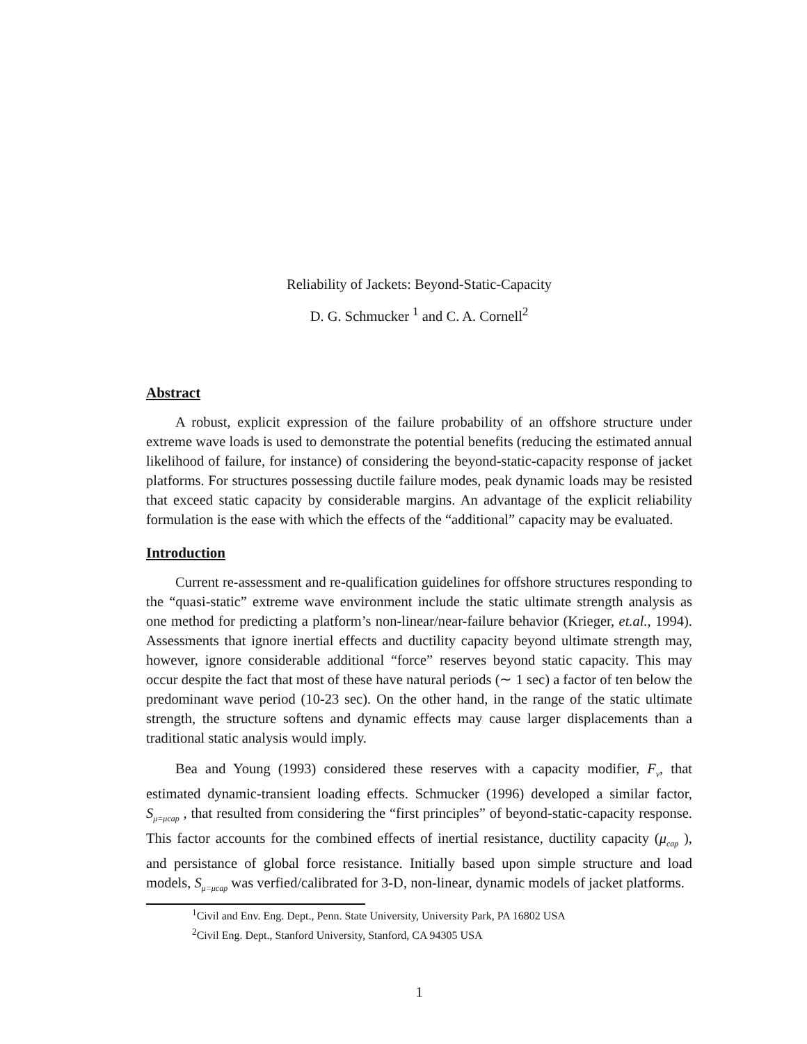Reliability of Jackets: Beyond-Static-Capacity
D. G. Schmucker <sup>1</sup> and C. A. Cornell<sup>2</sup>
Abstract
A robust, explicit expression of the failure probability of an offshore structure under extreme wave loads is used to demonstrate the potential benefits (reducing the estimated annual likelihood of failure, for instance) of considering the beyond-static-capacity response of jacket platforms. For structures possessing ductile failure modes, peak dynamic loads may be resisted that exceed static capacity by considerable margins. An advantage of the explicit reliability formulation is the ease with which the effects of the “additional” capacity may be evaluated.
Introduction
Current re-assessment and re-qualification guidelines for offshore structures responding to the “quasi-static” extreme wave environment include the static ultimate strength analysis as one method for predicting a platform’s non-linear/near-failure behavior (Krieger, et.al., 1994). Assessments that ignore inertial effects and ductility capacity beyond ultimate strength may, however, ignore considerable additional “force” reserves beyond static capacity. This may occur despite the fact that most of these have natural periods (∼ 1 sec) a factor of ten below the predominant wave period (10-23 sec). On the other hand, in the range of the static ultimate strength, the structure softens and dynamic effects may cause larger displacements than a traditional static analysis would imply.
Bea and Young (1993) considered these reserves with a capacity modifier, F<sub>ν</sub>, that estimated dynamic-transient loading effects. Schmucker (1996) developed a similar factor, S<sub>μ=μcap</sub> , that resulted from considering the “first principles” of beyond-static-capacity response. This factor accounts for the combined effects of inertial resistance, ductility capacity (μ<sub>cap</sub> ), and persistance of global force resistance. Initially based upon simple structure and load models, S<sub>μ=μcap</sub> was verfied/calibrated for 3-D, non-linear, dynamic models of jacket platforms.
<sup>1</sup> Civil and Env. Eng. Dept., Penn. State University, University Park, PA 16802 USA
<sup>2</sup> Civil Eng. Dept., Stanford University, Stanford, CA 94305 USA
1